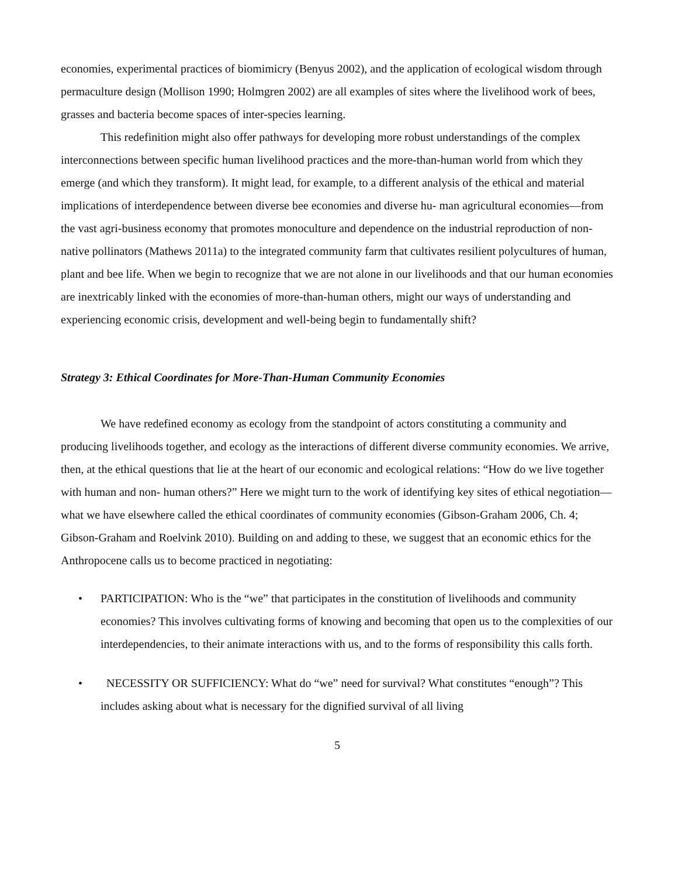economies, experimental practices of biomimicry (Benyus 2002), and the application of ecological wisdom through permaculture design (Mollison 1990; Holmgren 2002) are all examples of sites where the livelihood work of bees, grasses and bacteria become spaces of inter-species learning.
This redefinition might also offer pathways for developing more robust understandings of the complex interconnections between specific human livelihood practices and the more-than-human world from which they emerge (and which they transform). It might lead, for example, to a different analysis of the ethical and material implications of interdependence between diverse bee economies and diverse hu- man agricultural economies—from the vast agri-business economy that promotes monoculture and dependence on the industrial reproduction of non-native pollinators (Mathews 2011a) to the integrated community farm that cultivates resilient polycultures of human, plant and bee life. When we begin to recognize that we are not alone in our livelihoods and that our human economies are inextricably linked with the economies of more-than-human others, might our ways of understanding and experiencing economic crisis, development and well-being begin to fundamentally shift?
Strategy 3: Ethical Coordinates for More-Than-Human Community Economies
We have redefined economy as ecology from the standpoint of actors constituting a community and producing livelihoods together, and ecology as the interactions of different diverse community economies. We arrive, then, at the ethical questions that lie at the heart of our economic and ecological relations: “How do we live together with human and non- human others?” Here we might turn to the work of identifying key sites of ethical negotiation—what we have elsewhere called the ethical coordinates of community economies (Gibson-Graham 2006, Ch. 4; Gibson-Graham and Roelvink 2010). Building on and adding to these, we suggest that an economic ethics for the Anthropocene calls us to become practiced in negotiating:
• PARTICIPATION: Who is the “we” that participates in the constitution of livelihoods and community economies? This involves cultivating forms of knowing and becoming that open us to the complexities of our interdependencies, to their animate interactions with us, and to the forms of responsibility this calls forth.
• NECESSITY OR SUFFICIENCY: What do “we” need for survival? What constitutes “enough”? This includes asking about what is necessary for the dignified survival of all living
5